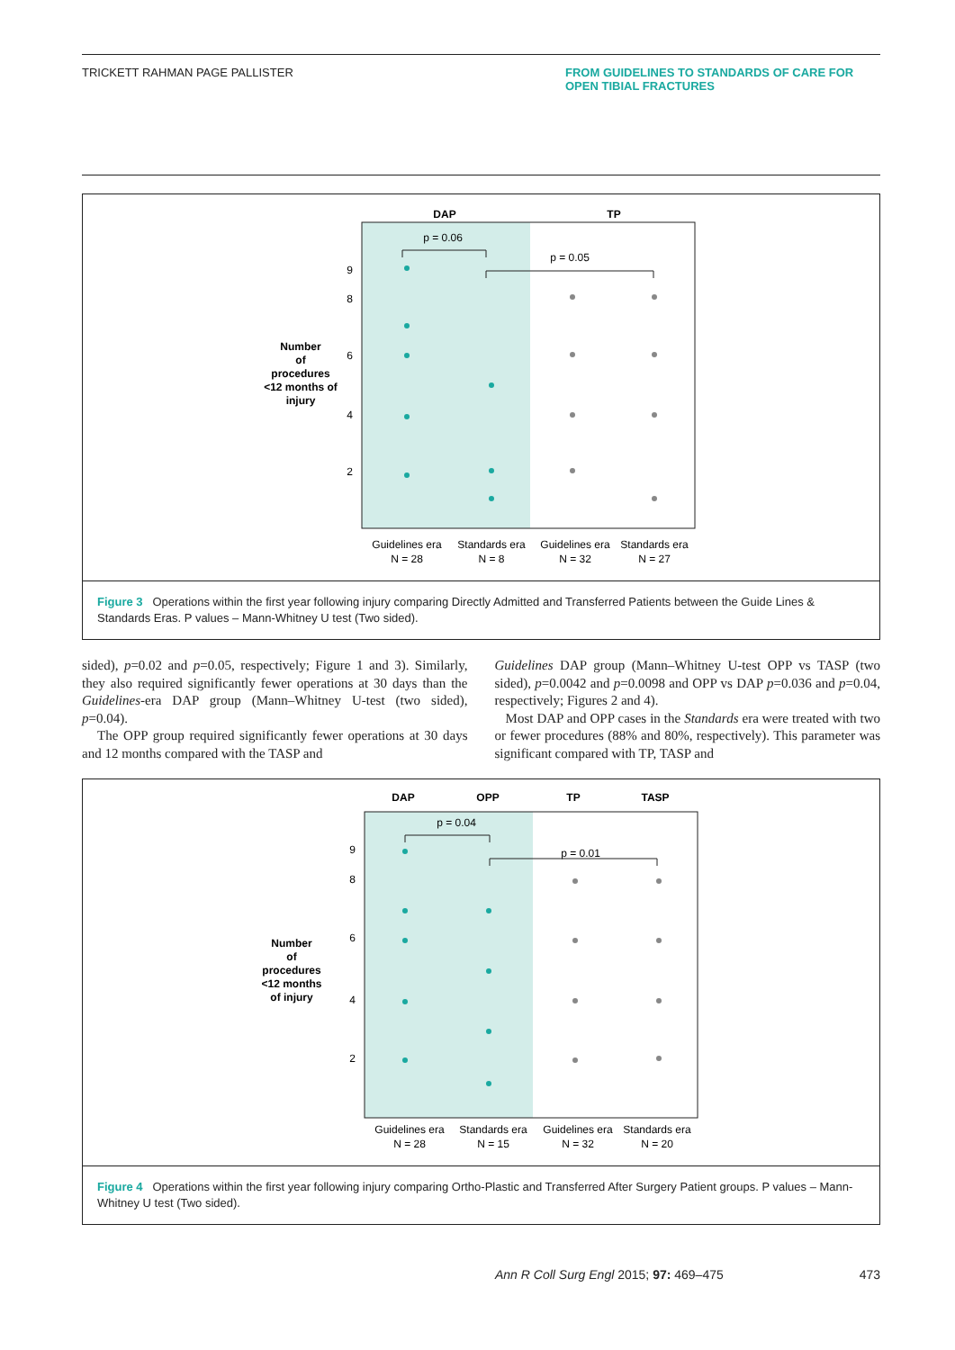TRICKETT RAHMAN PAGE PALLISTER FROM GUIDELINES TO STANDARDS OF CARE FOR OPEN TIBIAL FRACTURES
DAP
TP
p = 0.06
p = 0.05
9
8
6
4
2
Number
of
procedures
<12 months of
injury
Guidelines era
N = 28
Standards era
N = 8
Guidelines era
N = 32
Standards era
N = 27
Figure 3 Operations within the first year following injury comparing Directly Admitted and Transferred Patients between the Guide Lines & Standards Eras. P values – Mann-Whitney U test (Two sided).
sided), p=0.02 and p=0.05, respectively; Figure 1 and 3). Similarly, they also required significantly fewer operations at 30 days than the Guidelines-era DAP group (Mann–Whitney U-test (two sided), p=0.04).
The OPP group required significantly fewer operations at 30 days and 12 months compared with the TASP and
Guidelines DAP group (Mann–Whitney U-test OPP vs TASP (two sided), p=0.0042 and p=0.0098 and OPP vs DAP p=0.036 and p=0.04, respectively; Figures 2 and 4).
Most DAP and OPP cases in the Standards era were treated with two or fewer procedures (88% and 80%, respectively). This parameter was significant compared with TP, TASP and
DAP
OPP
TP
TASP
p = 0.04
p = 0.01
9
8
6
4
2
Number
of
procedures
<12 months
of injury
Guidelines era
N = 28
Standards era
N = 15
Guidelines era
N = 32
Standards era
N = 20
Figure 4 Operations within the first year following injury comparing Ortho-Plastic and Transferred After Surgery Patient groups. P values – Mann-Whitney U test (Two sided).
Ann R Coll Surg Engl 2015; 97: 469–475
473